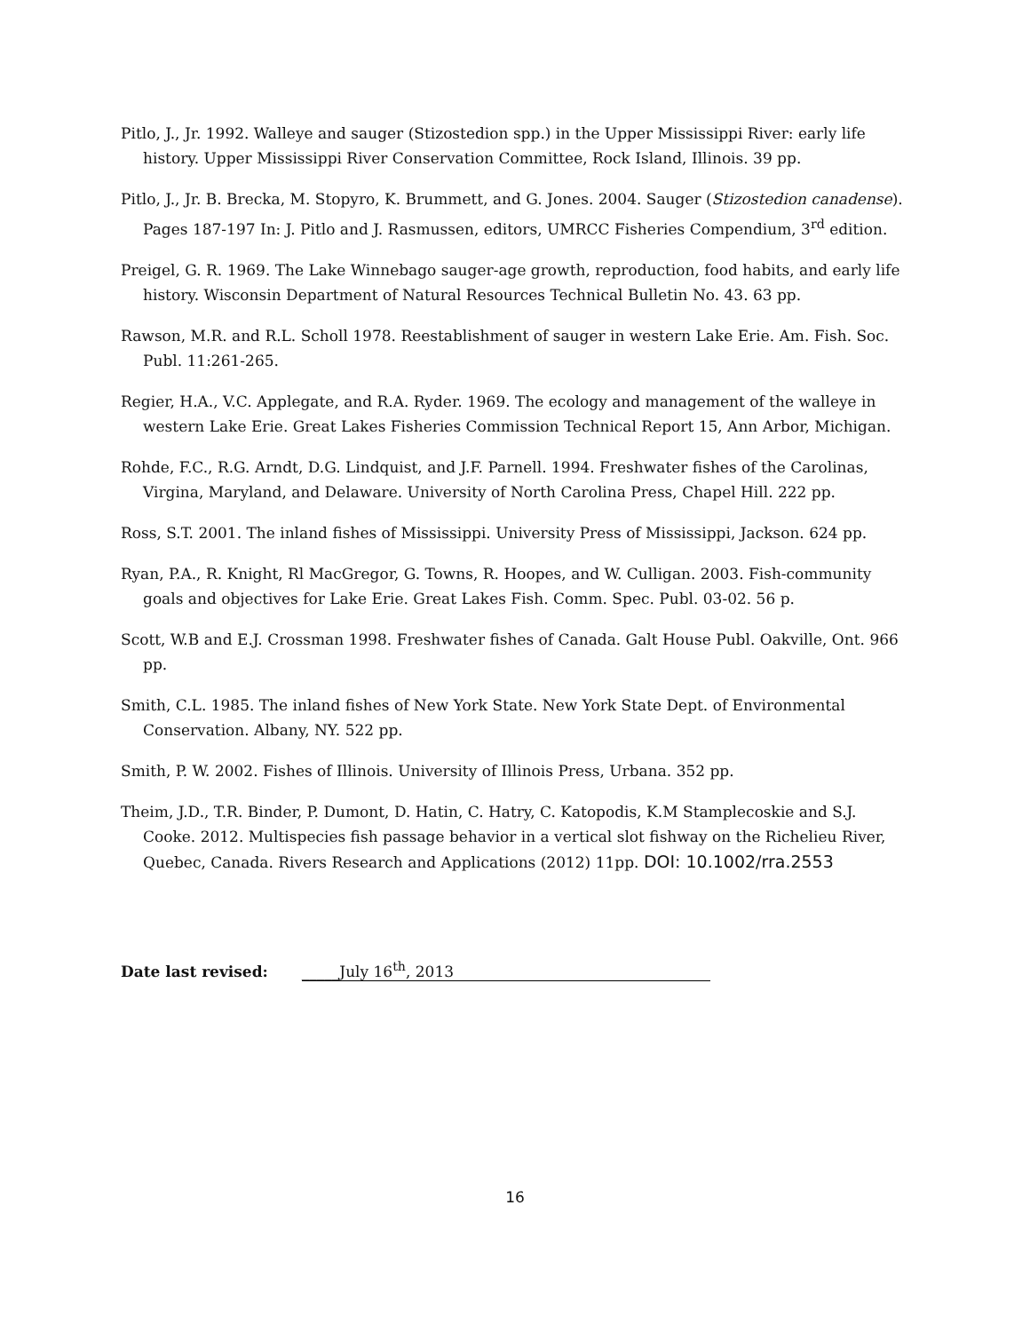Pitlo, J., Jr. 1992. Walleye and sauger (Stizostedion spp.) in the Upper Mississippi River: early life history. Upper Mississippi River Conservation Committee, Rock Island, Illinois. 39 pp.
Pitlo, J., Jr. B. Brecka, M. Stopyro, K. Brummett, and G. Jones. 2004. Sauger (Stizostedion canadense). Pages 187-197 In: J. Pitlo and J. Rasmussen, editors, UMRCC Fisheries Compendium, 3<sup>rd</sup> edition.
Preigel, G. R. 1969. The Lake Winnebago sauger-age growth, reproduction, food habits, and early life history. Wisconsin Department of Natural Resources Technical Bulletin No. 43. 63 pp.
Rawson, M.R. and R.L. Scholl 1978. Reestablishment of sauger in western Lake Erie. Am. Fish. Soc. Publ. 11:261-265.
Regier, H.A., V.C. Applegate, and R.A. Ryder. 1969. The ecology and management of the walleye in western Lake Erie. Great Lakes Fisheries Commission Technical Report 15, Ann Arbor, Michigan.
Rohde, F.C., R.G. Arndt, D.G. Lindquist, and J.F. Parnell. 1994. Freshwater fishes of the Carolinas, Virgina, Maryland, and Delaware. University of North Carolina Press, Chapel Hill. 222 pp.
Ross, S.T. 2001. The inland fishes of Mississippi. University Press of Mississippi, Jackson. 624 pp.
Ryan, P.A., R. Knight, Rl MacGregor, G. Towns, R. Hoopes, and W. Culligan. 2003. Fish-community goals and objectives for Lake Erie. Great Lakes Fish. Comm. Spec. Publ. 03-02. 56 p.
Scott, W.B and E.J. Crossman 1998. Freshwater fishes of Canada. Galt House Publ. Oakville, Ont. 966 pp.
Smith, C.L. 1985. The inland fishes of New York State. New York State Dept. of Environmental Conservation. Albany, NY. 522 pp.
Smith, P. W. 2002. Fishes of Illinois. University of Illinois Press, Urbana. 352 pp.
Theim, J.D., T.R. Binder, P. Dumont, D. Hatin, C. Hatry, C. Katopodis, K.M Stamplecoskie and S.J. Cooke. 2012. Multispecies fish passage behavior in a vertical slot fishway on the Richelieu River, Quebec, Canada. Rivers Research and Applications (2012) 11pp. DOI: 10.1002/rra.2553
Date last revised: _____July 16<sup>th</sup>, 2013
16